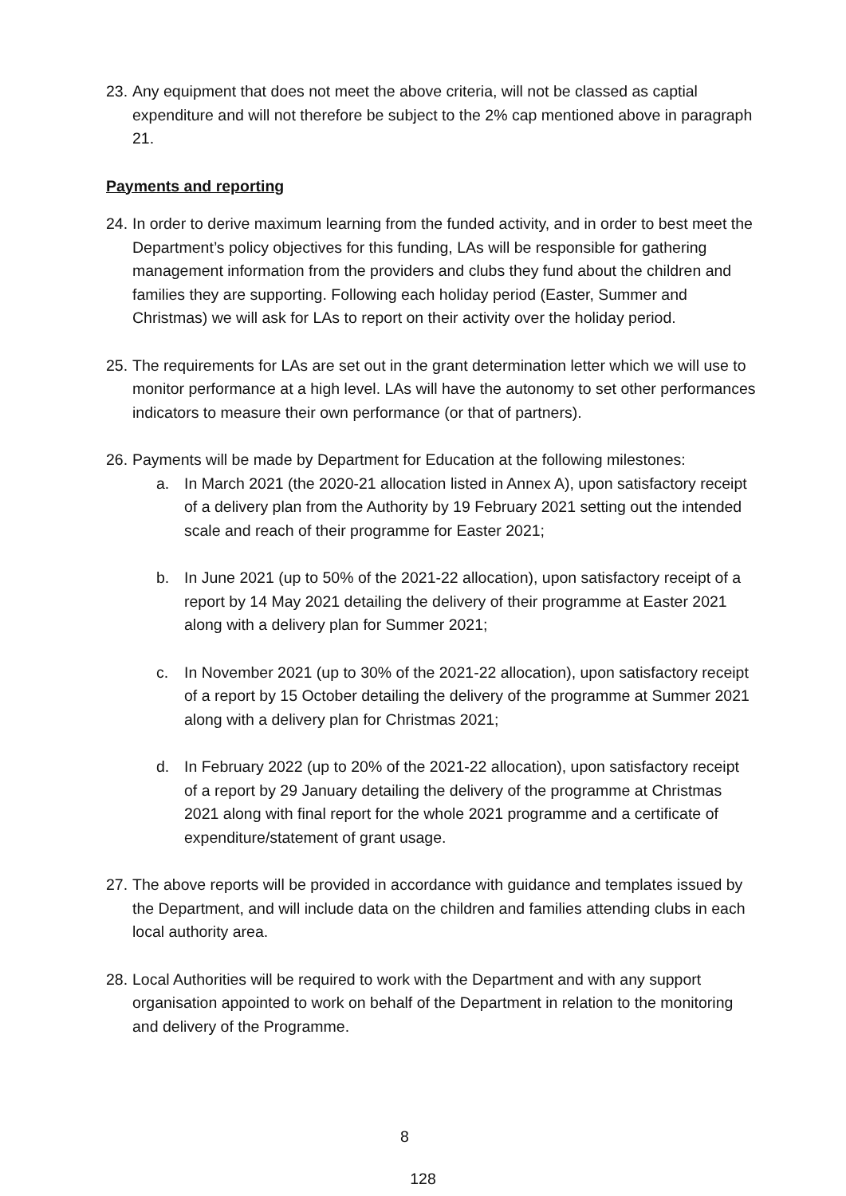23.
Any equipment that does not meet the above criteria, will not be classed as captial expenditure and will not therefore be subject to the 2% cap mentioned above in paragraph 21.
Payments and reporting
24.
In order to derive maximum learning from the funded activity, and in order to best meet the Department’s policy objectives for this funding, LAs will be responsible for gathering management information from the providers and clubs they fund about the children and families they are supporting. Following each holiday period (Easter, Summer and Christmas) we will ask for LAs to report on their activity over the holiday period.
25.
The requirements for LAs are set out in the grant determination letter which we will use to monitor performance at a high level. LAs will have the autonomy to set other performances indicators to measure their own performance (or that of partners).
26.
Payments will be made by Department for Education at the following milestones:
a. In March 2021 (the 2020-21 allocation listed in Annex A), upon satisfactory receipt of a delivery plan from the Authority by 19 February 2021 setting out the intended scale and reach of their programme for Easter 2021;
b. In June 2021 (up to 50% of the 2021-22 allocation), upon satisfactory receipt of a report by 14 May 2021 detailing the delivery of their programme at Easter 2021 along with a delivery plan for Summer 2021;
c. In November 2021 (up to 30% of the 2021-22 allocation), upon satisfactory receipt of a report by 15 October detailing the delivery of the programme at Summer 2021 along with a delivery plan for Christmas 2021;
d. In February 2022 (up to 20% of the 2021-22 allocation), upon satisfactory receipt of a report by 29 January detailing the delivery of the programme at Christmas 2021 along with final report for the whole 2021 programme and a certificate of expenditure/statement of grant usage.
27.
The above reports will be provided in accordance with guidance and templates issued by the Department, and will include data on the children and families attending clubs in each local authority area.
28.
Local Authorities will be required to work with the Department and with any support organisation appointed to work on behalf of the Department in relation to the monitoring and delivery of the Programme.
8
128